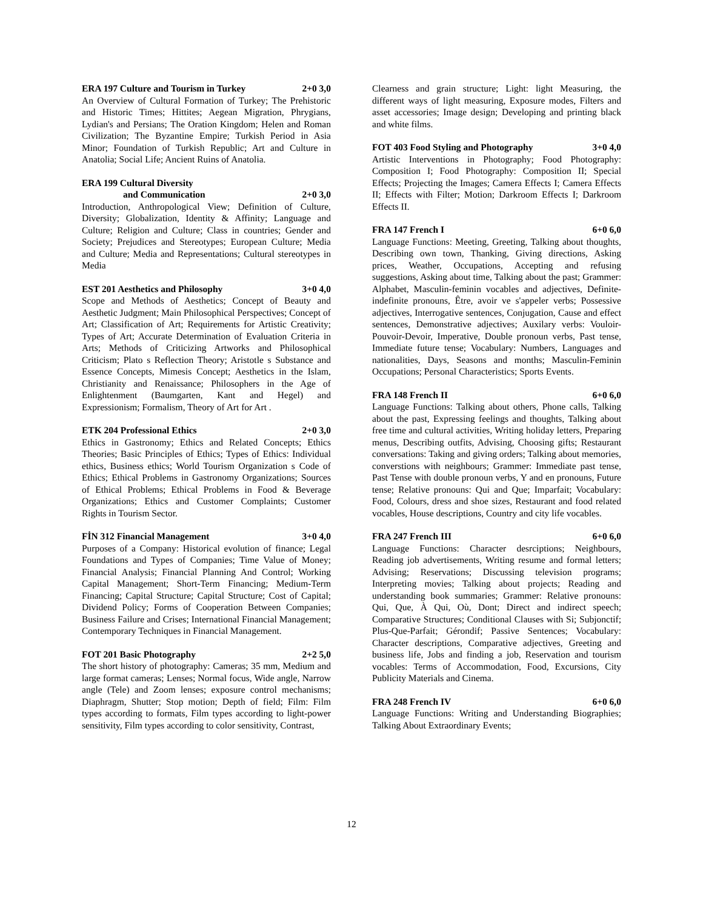ERA 197 Culture and Tourism in Turkey 2+0 3,0
An Overview of Cultural Formation of Turkey; The Prehistoric and Historic Times; Hittites; Aegean Migration, Phrygians, Lydian's and Persians; The Oration Kingdom; Helen and Roman Civilization; The Byzantine Empire; Turkish Period in Asia Minor; Foundation of Turkish Republic; Art and Culture in Anatolia; Social Life; Ancient Ruins of Anatolia.
ERA 199 Cultural Diversity
and Communication 2+0 3,0
Introduction, Anthropological View; Definition of Culture, Diversity; Globalization, Identity & Affinity; Language and Culture; Religion and Culture; Class in countries; Gender and Society; Prejudices and Stereotypes; European Culture; Media and Culture; Media and Representations; Cultural stereotypes in Media
EST 201 Aesthetics and Philosophy 3+0 4,0
Scope and Methods of Aesthetics; Concept of Beauty and Aesthetic Judgment; Main Philosophical Perspectives; Concept of Art; Classification of Art; Requirements for Artistic Creativity; Types of Art; Accurate Determination of Evaluation Criteria in Arts; Methods of Criticizing Artworks and Philosophical Criticism; Plato s Reflection Theory; Aristotle s Substance and Essence Concepts, Mimesis Concept; Aesthetics in the Islam, Christianity and Renaissance; Philosophers in the Age of Enlightenment (Baumgarten, Kant and Hegel) and Expressionism; Formalism, Theory of Art for Art .
ETK 204 Professional Ethics 2+0 3,0
Ethics in Gastronomy; Ethics and Related Concepts; Ethics Theories; Basic Principles of Ethics; Types of Ethics: Individual ethics, Business ethics; World Tourism Organization s Code of Ethics; Ethical Problems in Gastronomy Organizations; Sources of Ethical Problems; Ethical Problems in Food & Beverage Organizations; Ethics and Customer Complaints; Customer Rights in Tourism Sector.
FİN 312 Financial Management 3+0 4,0
Purposes of a Company: Historical evolution of finance; Legal Foundations and Types of Companies; Time Value of Money; Financial Analysis; Financial Planning And Control; Working Capital Management; Short-Term Financing; Medium-Term Financing; Capital Structure; Capital Structure; Cost of Capital; Dividend Policy; Forms of Cooperation Between Companies; Business Failure and Crises; International Financial Management; Contemporary Techniques in Financial Management.
FOT 201 Basic Photography 2+2 5,0
The short history of photography: Cameras; 35 mm, Medium and large format cameras; Lenses; Normal focus, Wide angle, Narrow angle (Tele) and Zoom lenses; exposure control mechanisms; Diaphragm, Shutter; Stop motion; Depth of field; Film: Film types according to formats, Film types according to light-power sensitivity, Film types according to color sensitivity, Contrast,
Clearness and grain structure; Light: light Measuring, the different ways of light measuring, Exposure modes, Filters and asset accessories; Image design; Developing and printing black and white films.
FOT 403 Food Styling and Photography 3+0 4,0
Artistic Interventions in Photography; Food Photography: Composition I; Food Photography: Composition II; Special Effects; Projecting the Images; Camera Effects I; Camera Effects II; Effects with Filter; Motion; Darkroom Effects I; Darkroom Effects II.
FRA 147 French I 6+0 6,0
Language Functions: Meeting, Greeting, Talking about thoughts, Describing own town, Thanking, Giving directions, Asking prices, Weather, Occupations, Accepting and refusing suggestions, Asking about time, Talking about the past; Grammer: Alphabet, Masculin-feminin vocables and adjectives, Definite-indefinite pronouns, Être, avoir ve s'appeler verbs; Possessive adjectives, Interrogative sentences, Conjugation, Cause and effect sentences, Demonstrative adjectives; Auxilary verbs: Vouloir-Pouvoir-Devoir, Imperative, Double pronoun verbs, Past tense, Immediate future tense; Vocabulary: Numbers, Languages and nationalities, Days, Seasons and months; Masculin-Feminin Occupations; Personal Characteristics; Sports Events.
FRA 148 French II 6+0 6,0
Language Functions: Talking about others, Phone calls, Talking about the past, Expressing feelings and thoughts, Talking about free time and cultural activities, Writing holiday letters, Preparing menus, Describing outfits, Advising, Choosing gifts; Restaurant conversations: Taking and giving orders; Talking about memories, converstions with neighbours; Grammer: Immediate past tense, Past Tense with double pronoun verbs, Y and en pronouns, Future tense; Relative pronouns: Qui and Que; Imparfait; Vocabulary: Food, Colours, dress and shoe sizes, Restaurant and food related vocables, House descriptions, Country and city life vocables.
FRA 247 French III 6+0 6,0
Language Functions: Character desrciptions; Neighbours, Reading job advertisements, Writing resume and formal letters; Advising; Reservations; Discussing television programs; Interpreting movies; Talking about projects; Reading and understanding book summaries; Grammer: Relative pronouns: Qui, Que, À Qui, Où, Dont; Direct and indirect speech; Comparative Structures; Conditional Clauses with Si; Subjonctif; Plus-Que-Parfait; Gérondif; Passive Sentences; Vocabulary: Character descriptions, Comparative adjectives, Greeting and business life, Jobs and finding a job, Reservation and tourism vocables: Terms of Accommodation, Food, Excursions, City Publicity Materials and Cinema.
FRA 248 French IV 6+0 6,0
Language Functions: Writing and Understanding Biographies; Talking About Extraordinary Events;
12